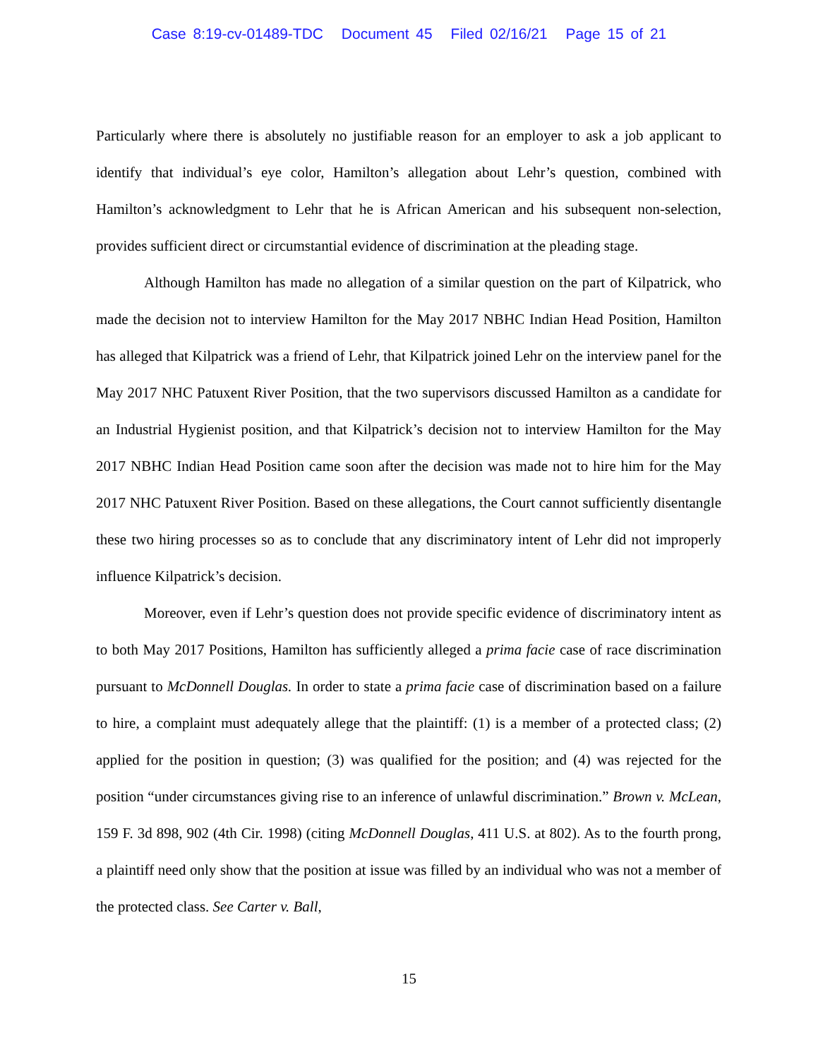Case 8:19-cv-01489-TDC Document 45 Filed 02/16/21 Page 15 of 21
Particularly where there is absolutely no justifiable reason for an employer to ask a job applicant to identify that individual’s eye color, Hamilton’s allegation about Lehr’s question, combined with Hamilton’s acknowledgment to Lehr that he is African American and his subsequent non-selection, provides sufficient direct or circumstantial evidence of discrimination at the pleading stage.
Although Hamilton has made no allegation of a similar question on the part of Kilpatrick, who made the decision not to interview Hamilton for the May 2017 NBHC Indian Head Position, Hamilton has alleged that Kilpatrick was a friend of Lehr, that Kilpatrick joined Lehr on the interview panel for the May 2017 NHC Patuxent River Position, that the two supervisors discussed Hamilton as a candidate for an Industrial Hygienist position, and that Kilpatrick’s decision not to interview Hamilton for the May 2017 NBHC Indian Head Position came soon after the decision was made not to hire him for the May 2017 NHC Patuxent River Position. Based on these allegations, the Court cannot sufficiently disentangle these two hiring processes so as to conclude that any discriminatory intent of Lehr did not improperly influence Kilpatrick’s decision.
Moreover, even if Lehr’s question does not provide specific evidence of discriminatory intent as to both May 2017 Positions, Hamilton has sufficiently alleged a prima facie case of race discrimination pursuant to McDonnell Douglas. In order to state a prima facie case of discrimination based on a failure to hire, a complaint must adequately allege that the plaintiff: (1) is a member of a protected class; (2) applied for the position in question; (3) was qualified for the position; and (4) was rejected for the position “under circumstances giving rise to an inference of unlawful discrimination.” Brown v. McLean, 159 F. 3d 898, 902 (4th Cir. 1998) (citing McDonnell Douglas, 411 U.S. at 802). As to the fourth prong, a plaintiff need only show that the position at issue was filled by an individual who was not a member of the protected class. See Carter v. Ball,
15